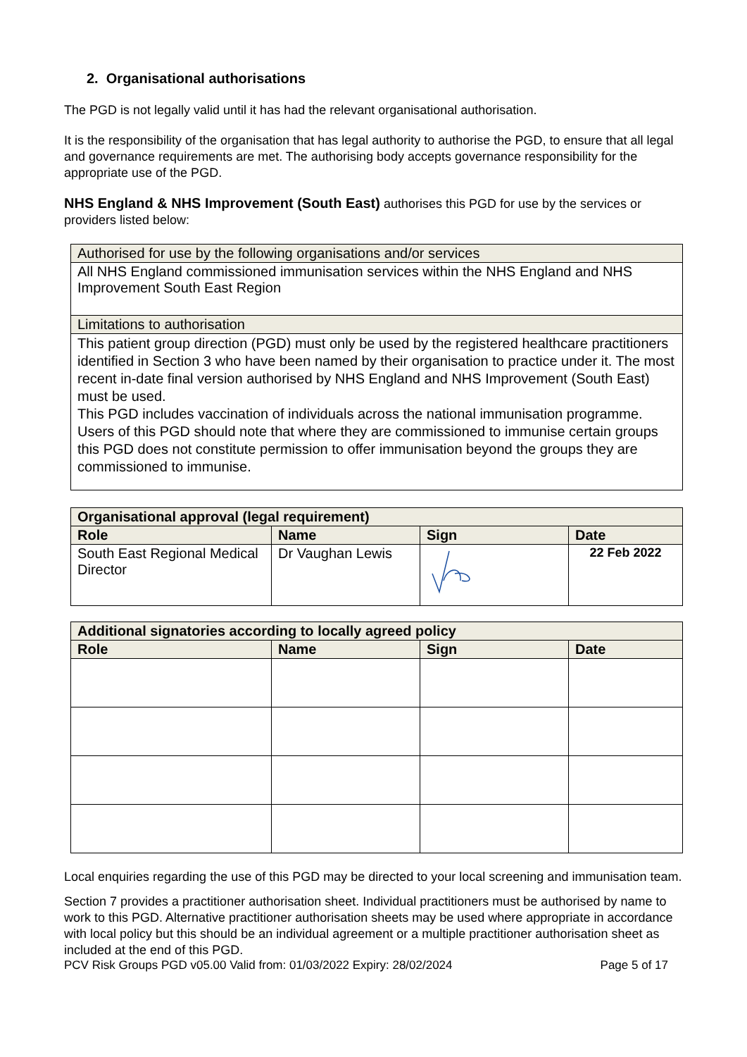2. Organisational authorisations
The PGD is not legally valid until it has had the relevant organisational authorisation.
It is the responsibility of the organisation that has legal authority to authorise the PGD, to ensure that all legal and governance requirements are met. The authorising body accepts governance responsibility for the appropriate use of the PGD.
NHS England & NHS Improvement (South East) authorises this PGD for use by the services or providers listed below:
| Authorised for use by the following organisations and/or services |
| All NHS England commissioned immunisation services within the NHS England and NHS Improvement South East Region |
| Limitations to authorisation |
| This patient group direction (PGD) must only be used by the registered healthcare practitioners identified in Section 3 who have been named by their organisation to practice under it. The most recent in-date final version authorised by NHS England and NHS Improvement (South East) must be used. This PGD includes vaccination of individuals across the national immunisation programme. Users of this PGD should note that where they are commissioned to immunise certain groups this PGD does not constitute permission to offer immunisation beyond the groups they are commissioned to immunise. |
| Organisational approval (legal requirement) | | | |
| --- | --- | --- | --- |
| Role | Name | Sign | Date |
| South East Regional Medical Director | Dr Vaughan Lewis | | 22 Feb 2022 |
| Additional signatories according to locally agreed policy | | | |
| --- | --- | --- | --- |
| Role | Name | Sign | Date |
Local enquiries regarding the use of this PGD may be directed to your local screening and immunisation team.
Section 7 provides a practitioner authorisation sheet. Individual practitioners must be authorised by name to work to this PGD. Alternative practitioner authorisation sheets may be used where appropriate in accordance with local policy but this should be an individual agreement or a multiple practitioner authorisation sheet as included at the end of this PGD.
PCV Risk Groups PGD v05.00 Valid from: 01/03/2022 Expiry: 28/02/2024 Page 5 of 17